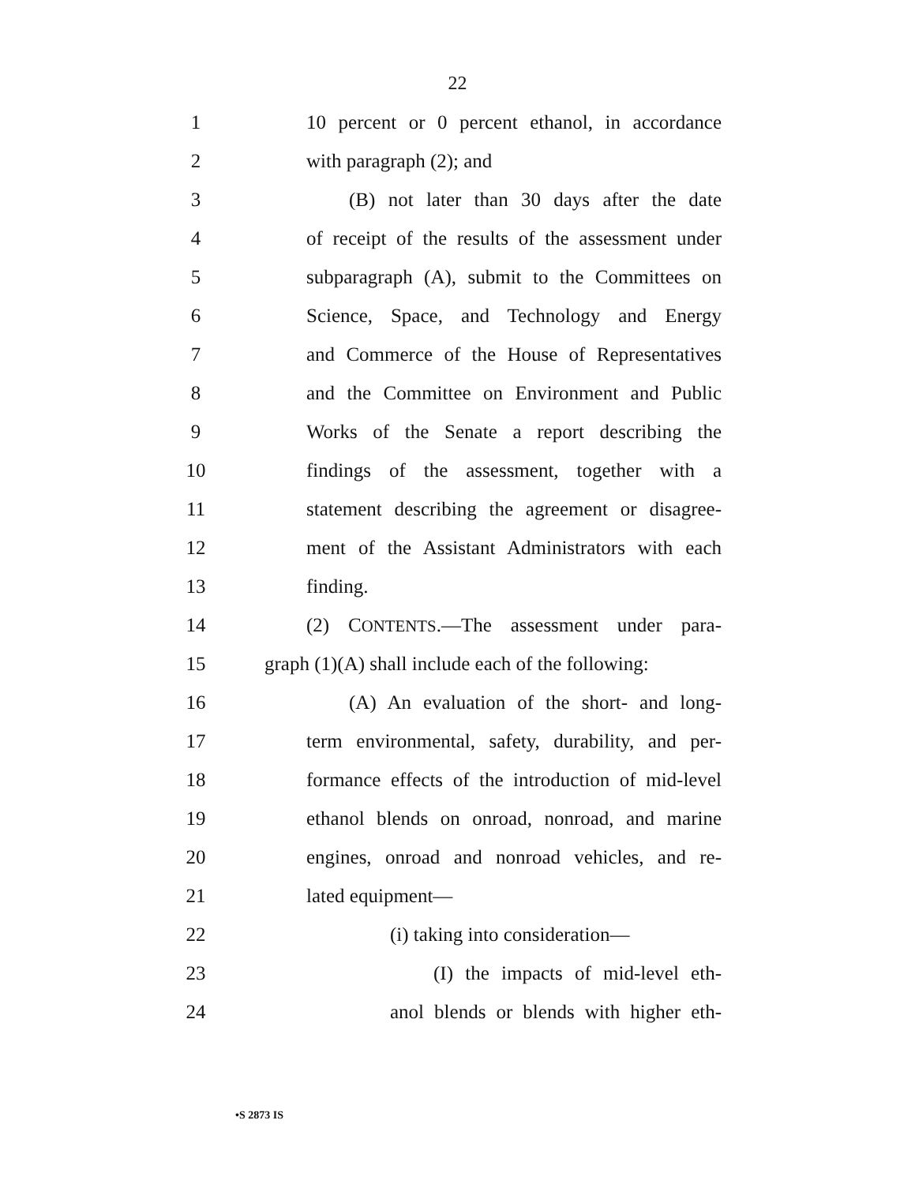22
1
10 percent or 0 percent ethanol, in accordance
2 with paragraph (2); and
3
(B) not later than 30 days after the date
4
of receipt of the results of the assessment under
5
subparagraph (A), submit to the Committees on
6
Science, Space, and Technology and Energy
7
and Commerce of the House of Representatives
8
and the Committee on Environment and Public
9
Works of the Senate a report describing the
10
findings of the assessment, together with a
11
statement describing the agreement or disagree-
12
ment of the Assistant Administrators with each
13 finding.
14
(2) CONTENTS.—The assessment under para-
15
graph (1)(A) shall include each of the following:
16
(A) An evaluation of the short- and long-
17
term environmental, safety, durability, and per-
18
formance effects of the introduction of mid-level
19
ethanol blends on onroad, nonroad, and marine
20
engines, onroad and nonroad vehicles, and re-
21 lated equipment—
22
(i) taking into consideration—
23
(I) the impacts of mid-level eth-
24
anol blends or blends with higher eth-
•S 2873 IS